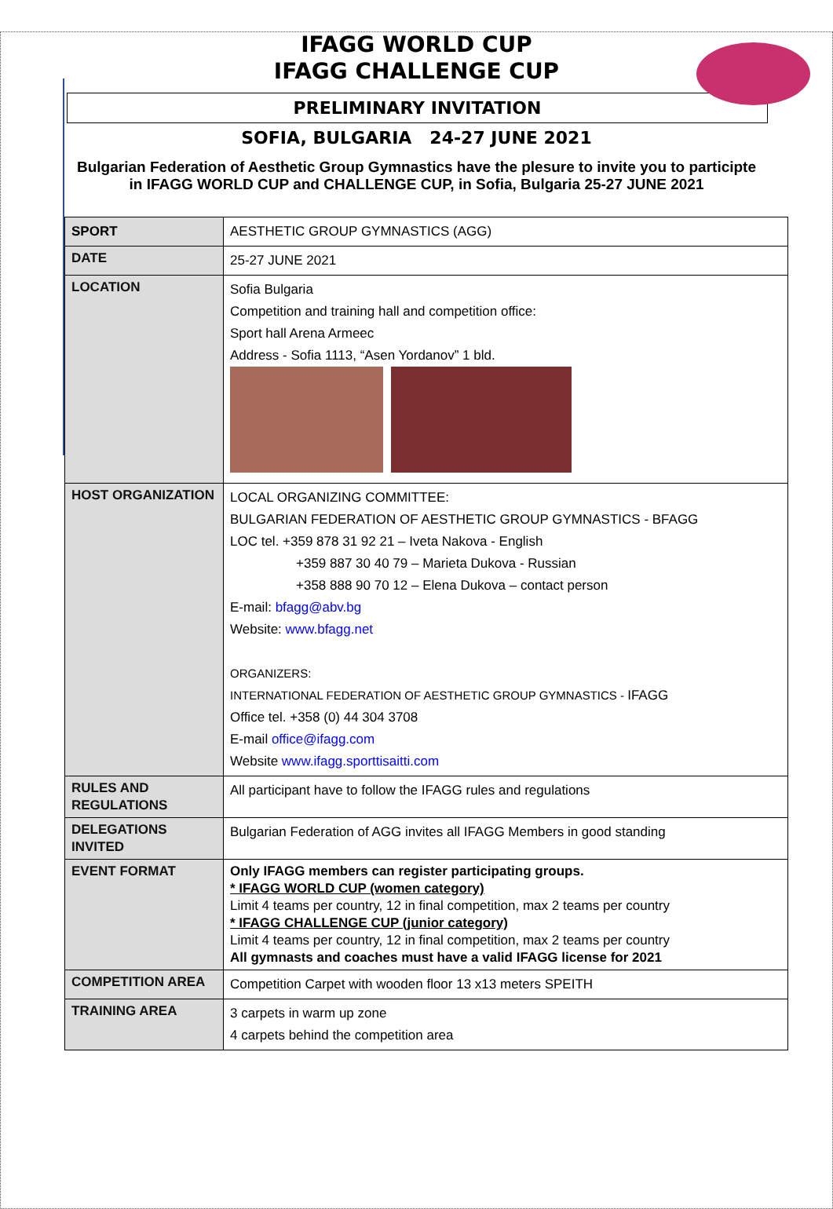IFAGG WORLD CUP
IFAGG CHALLENGE CUP
PRELIMINARY INVITATION
SOFIA, BULGARIA 24-27 JUNE 2021
Bulgarian Federation of Aesthetic Group Gymnastics have the plesure to invite you to participte in IFAGG WORLD CUP and CHALLENGE CUP, in Sofia, Bulgaria 25-27 JUNE 2021
| SPORT | AESTHETIC GROUP GYMNASTICS (AGG) |
| DATE | 25-27 JUNE 2021 |
| LOCATION | Sofia Bulgaria Competition and training hall and competition office: Sport hall Arena Armeec Address - Sofia 1113, “Asen Yordanov” 1 bld. |
| HOST ORGANIZATION | LOCAL ORGANIZING COMMITTEE: BULGARIAN FEDERATION OF AESTHETIC GROUP GYMNASTICS - BFAGG LOC tel. +359 878 31 92 21 – Iveta Nakova - English +359 887 30 40 79 – Marieta Dukova - Russian +358 888 90 70 12 – Elena Dukova – contact person E-mail: bfagg@abv.bg Website: www.bfagg.net ORGANIZERS: INTERNATIONAL FEDERATION OF AESTHETIC GROUP GYMNASTICS - IFAGG Office tel. +358 (0) 44 304 3708 E-mail office@ifagg.com Website www.ifagg.sporttisaitti.com |
| RULES AND REGULATIONS | All participant have to follow the IFAGG rules and regulations |
| DELEGATIONS INVITED | Bulgarian Federation of AGG invites all IFAGG Members in good standing |
| EVENT FORMAT | Only IFAGG members can register participating groups. * IFAGG WORLD CUP (women category) Limit 4 teams per country, 12 in final competition, max 2 teams per country * IFAGG CHALLENGE CUP (junior category) Limit 4 teams per country, 12 in final competition, max 2 teams per country All gymnasts and coaches must have a valid IFAGG license for 2021 |
| COMPETITION AREA | Competition Carpet with wooden floor 13 x13 meters SPEITH |
| TRAINING AREA | 3 carpets in warm up zone 4 carpets behind the competition area |